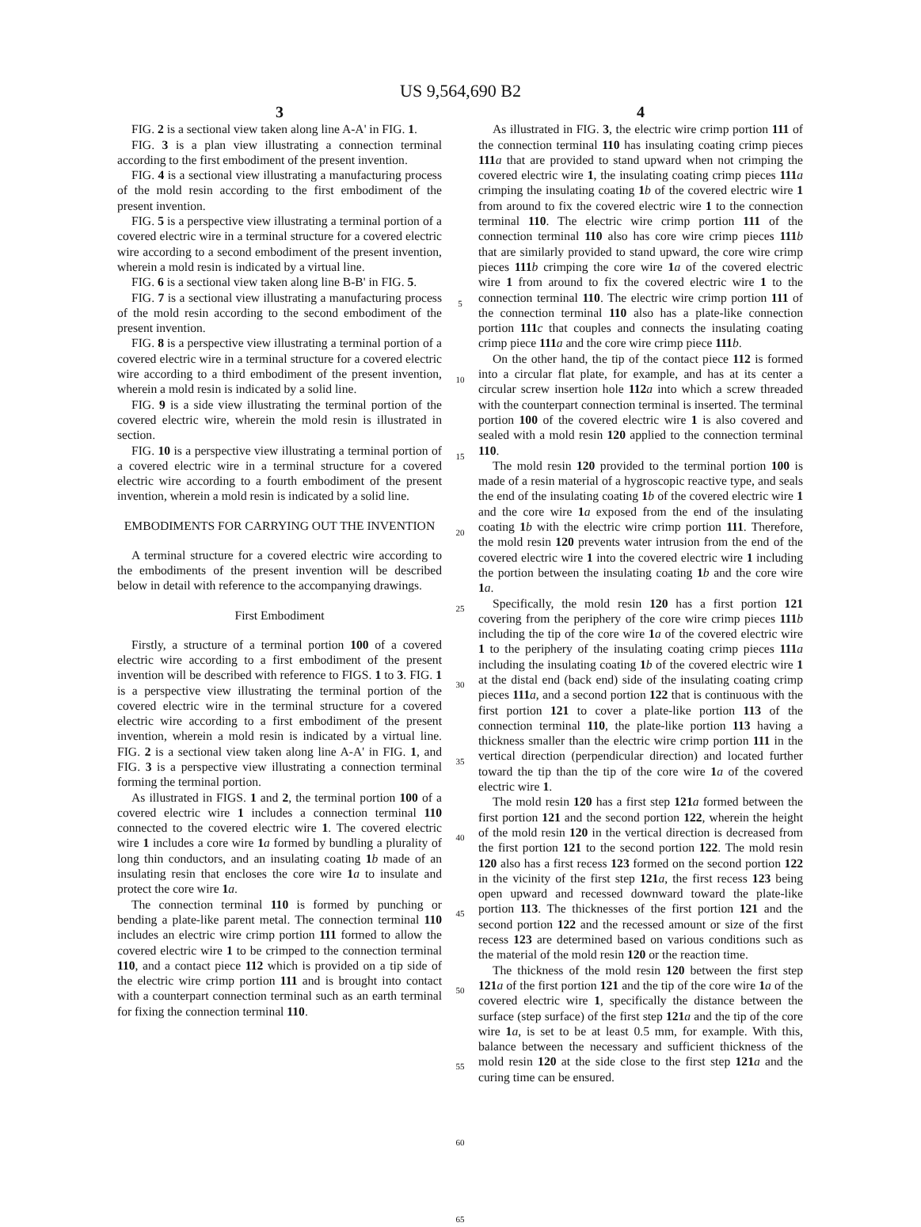US 9,564,690 B2
3
FIG. 2 is a sectional view taken along line A-A' in FIG. 1.
FIG. 3 is a plan view illustrating a connection terminal according to the first embodiment of the present invention.
FIG. 4 is a sectional view illustrating a manufacturing process of the mold resin according to the first embodiment of the present invention.
FIG. 5 is a perspective view illustrating a terminal portion of a covered electric wire in a terminal structure for a covered electric wire according to a second embodiment of the present invention, wherein a mold resin is indicated by a virtual line.
FIG. 6 is a sectional view taken along line B-B' in FIG. 5.
FIG. 7 is a sectional view illustrating a manufacturing process of the mold resin according to the second embodiment of the present invention.
FIG. 8 is a perspective view illustrating a terminal portion of a covered electric wire in a terminal structure for a covered electric wire according to a third embodiment of the present invention, wherein a mold resin is indicated by a solid line.
FIG. 9 is a side view illustrating the terminal portion of the covered electric wire, wherein the mold resin is illustrated in section.
FIG. 10 is a perspective view illustrating a terminal portion of a covered electric wire in a terminal structure for a covered electric wire according to a fourth embodiment of the present invention, wherein a mold resin is indicated by a solid line.
EMBODIMENTS FOR CARRYING OUT THE INVENTION
A terminal structure for a covered electric wire according to the embodiments of the present invention will be described below in detail with reference to the accompanying drawings.
First Embodiment
Firstly, a structure of a terminal portion 100 of a covered electric wire according to a first embodiment of the present invention will be described with reference to FIGS. 1 to 3. FIG. 1 is a perspective view illustrating the terminal portion of the covered electric wire in the terminal structure for a covered electric wire according to a first embodiment of the present invention, wherein a mold resin is indicated by a virtual line. FIG. 2 is a sectional view taken along line A-A' in FIG. 1, and FIG. 3 is a perspective view illustrating a connection terminal forming the terminal portion.
As illustrated in FIGS. 1 and 2, the terminal portion 100 of a covered electric wire 1 includes a connection terminal 110 connected to the covered electric wire 1. The covered electric wire 1 includes a core wire 1 a formed by bundling a plurality of long thin conductors, and an insulating coating 1 b made of an insulating resin that encloses the core wire 1 a to insulate and protect the core wire 1 a.
The connection terminal 110 is formed by punching or bending a plate-like parent metal. The connection terminal 110 includes an electric wire crimp portion 111 formed to allow the covered electric wire 1 to be crimped to the connection terminal 110, and a contact piece 112 which is provided on a tip side of the electric wire crimp portion 111 and is brought into contact with a counterpart connection terminal such as an earth terminal for fixing the connection terminal 110.
5
10
15
20
25
30
35
40
45
50
55
60
65
4
As illustrated in FIG. 3, the electric wire crimp portion 111 of the connection terminal 110 has insulating coating crimp pieces 111 a that are provided to stand upward when not crimping the covered electric wire 1, the insulating coating crimp pieces 111 a crimping the insulating coating 1 b of the covered electric wire 1 from around to fix the covered electric wire 1 to the connection terminal 110. The electric wire crimp portion 111 of the connection terminal 110 also has core wire crimp pieces 111 b that are similarly provided to stand upward, the core wire crimp pieces 111 b crimping the core wire 1 a of the covered electric wire 1 from around to fix the covered electric wire 1 to the connection terminal 110. The electric wire crimp portion 111 of the connection terminal 110 also has a plate-like connection portion 111 c that couples and connects the insulating coating crimp piece 111 a and the core wire crimp piece 111 b.
On the other hand, the tip of the contact piece 112 is formed into a circular flat plate, for example, and has at its center a circular screw insertion hole 112 a into which a screw threaded with the counterpart connection terminal is inserted. The terminal portion 100 of the covered electric wire 1 is also covered and sealed with a mold resin 120 applied to the connection terminal 110.
The mold resin 120 provided to the terminal portion 100 is made of a resin material of a hygroscopic reactive type, and seals the end of the insulating coating 1 b of the covered electric wire 1 and the core wire 1 a exposed from the end of the insulating coating 1 b with the electric wire crimp portion 111. Therefore, the mold resin 120 prevents water intrusion from the end of the covered electric wire 1 into the covered electric wire 1 including the portion between the insulating coating 1 b and the core wire 1 a.
Specifically, the mold resin 120 has a first portion 121 covering from the periphery of the core wire crimp pieces 111 b including the tip of the core wire 1 a of the covered electric wire 1 to the periphery of the insulating coating crimp pieces 111 a including the insulating coating 1 b of the covered electric wire 1 at the distal end (back end) side of the insulating coating crimp pieces 111 a, and a second portion 122 that is continuous with the first portion 121 to cover a plate-like portion 113 of the connection terminal 110, the plate-like portion 113 having a thickness smaller than the electric wire crimp portion 111 in the vertical direction (perpendicular direction) and located further toward the tip than the tip of the core wire 1 a of the covered electric wire 1.
The mold resin 120 has a first step 121 a formed between the first portion 121 and the second portion 122, wherein the height of the mold resin 120 in the vertical direction is decreased from the first portion 121 to the second portion 122. The mold resin 120 also has a first recess 123 formed on the second portion 122 in the vicinity of the first step 121 a, the first recess 123 being open upward and recessed downward toward the plate-like portion 113. The thicknesses of the first portion 121 and the second portion 122 and the recessed amount or size of the first recess 123 are determined based on various conditions such as the material of the mold resin 120 or the reaction time.
The thickness of the mold resin 120 between the first step 121 a of the first portion 121 and the tip of the core wire 1 a of the covered electric wire 1, specifically the distance between the surface (step surface) of the first step 121 a and the tip of the core wire 1 a, is set to be at least 0.5 mm, for example. With this, balance between the necessary and sufficient thickness of the mold resin 120 at the side close to the first step 121 a and the curing time can be ensured.